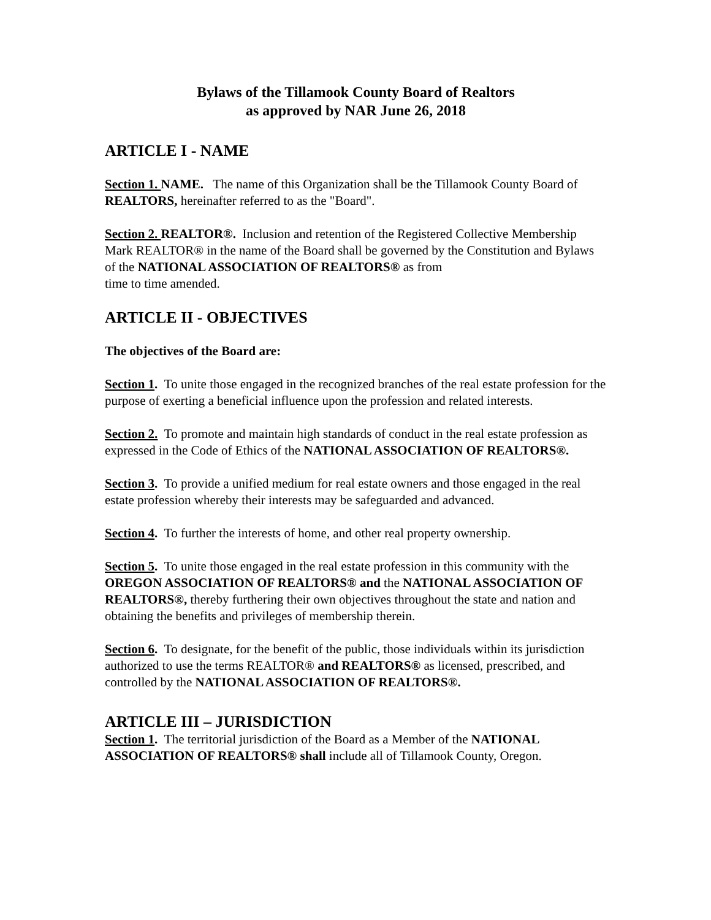Bylaws of the Tillamook County Board of Realtors
as approved by NAR June 26, 2018
ARTICLE I - NAME
Section 1. NAME. The name of this Organization shall be the Tillamook County Board of REALTORS, hereinafter referred to as the "Board".
Section 2. REALTOR®. Inclusion and retention of the Registered Collective Membership Mark REALTOR® in the name of the Board shall be governed by the Constitution and Bylaws of the NATIONAL ASSOCIATION OF REALTORS® as from
time to time amended.
ARTICLE II - OBJECTIVES
The objectives of the Board are:
Section 1. To unite those engaged in the recognized branches of the real estate profession for the purpose of exerting a beneficial influence upon the profession and related interests.
Section 2. To promote and maintain high standards of conduct in the real estate profession as expressed in the Code of Ethics of the NATIONAL ASSOCIATION OF REALTORS®.
Section 3. To provide a unified medium for real estate owners and those engaged in the real estate profession whereby their interests may be safeguarded and advanced.
Section 4. To further the interests of home, and other real property ownership.
Section 5. To unite those engaged in the real estate profession in this community with the OREGON ASSOCIATION OF REALTORS® and the NATIONAL ASSOCIATION OF REALTORS®, thereby furthering their own objectives throughout the state and nation and obtaining the benefits and privileges of membership therein.
Section 6. To designate, for the benefit of the public, those individuals within its jurisdiction authorized to use the terms REALTOR® and REALTORS® as licensed, prescribed, and controlled by the NATIONAL ASSOCIATION OF REALTORS®.
ARTICLE III – JURISDICTION
Section 1. The territorial jurisdiction of the Board as a Member of the NATIONAL ASSOCIATION OF REALTORS® shall include all of Tillamook County, Oregon.